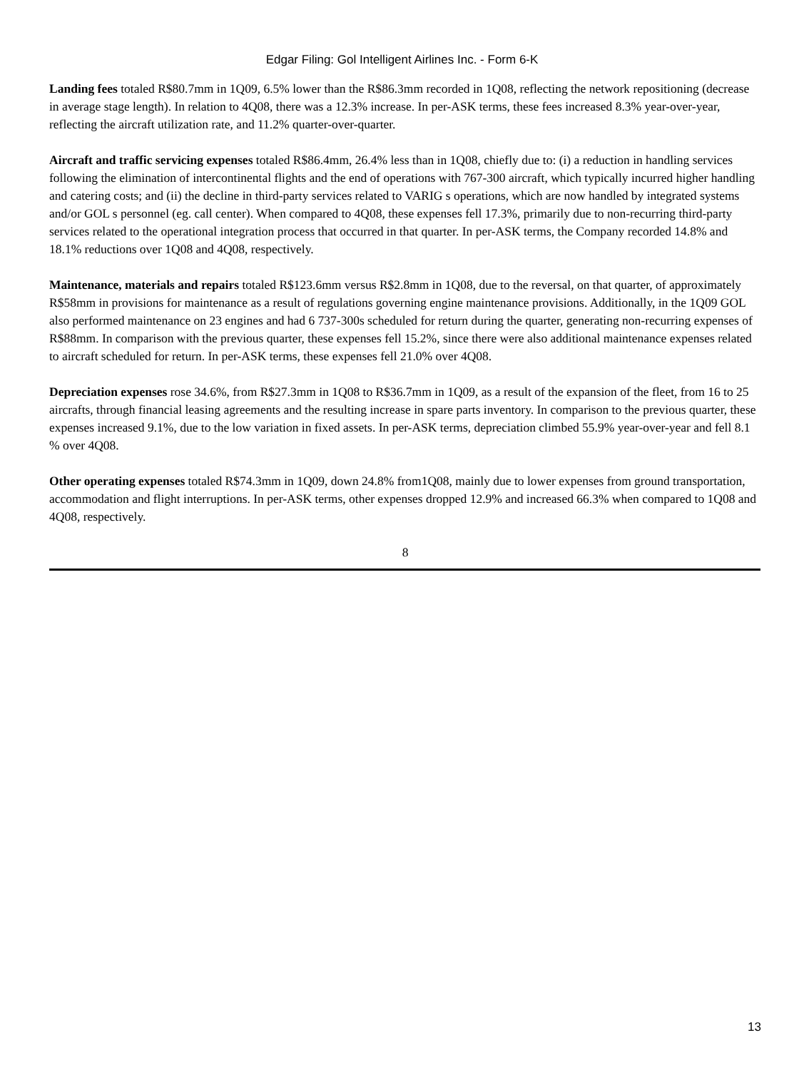Edgar Filing: Gol Intelligent Airlines Inc. - Form 6-K
Landing fees totaled R$80.7mm in 1Q09, 6.5% lower than the R$86.3mm recorded in 1Q08, reflecting the network repositioning (decrease in average stage length). In relation to 4Q08, there was a 12.3% increase. In per-ASK terms, these fees increased 8.3% year-over-year, reflecting the aircraft utilization rate, and 11.2% quarter-over-quarter.
Aircraft and traffic servicing expenses totaled R$86.4mm, 26.4% less than in 1Q08, chiefly due to: (i) a reduction in handling services following the elimination of intercontinental flights and the end of operations with 767-300 aircraft, which typically incurred higher handling and catering costs; and (ii) the decline in third-party services related to VARIG s operations, which are now handled by integrated systems and/or GOL s personnel (eg. call center). When compared to 4Q08, these expenses fell 17.3%, primarily due to non-recurring third-party services related to the operational integration process that occurred in that quarter. In per-ASK terms, the Company recorded 14.8% and 18.1% reductions over 1Q08 and 4Q08, respectively.
Maintenance, materials and repairs totaled R$123.6mm versus R$2.8mm in 1Q08, due to the reversal, on that quarter, of approximately R$58mm in provisions for maintenance as a result of regulations governing engine maintenance provisions. Additionally, in the 1Q09 GOL also performed maintenance on 23 engines and had 6 737-300s scheduled for return during the quarter, generating non-recurring expenses of R$88mm. In comparison with the previous quarter, these expenses fell 15.2%, since there were also additional maintenance expenses related to aircraft scheduled for return. In per-ASK terms, these expenses fell 21.0% over 4Q08.
Depreciation expenses rose 34.6%, from R$27.3mm in 1Q08 to R$36.7mm in 1Q09, as a result of the expansion of the fleet, from 16 to 25 aircrafts, through financial leasing agreements and the resulting increase in spare parts inventory. In comparison to the previous quarter, these expenses increased 9.1%, due to the low variation in fixed assets. In per-ASK terms, depreciation climbed 55.9% year-over-year and fell 8.1 % over 4Q08.
Other operating expenses totaled R$74.3mm in 1Q09, down 24.8% from1Q08, mainly due to lower expenses from ground transportation, accommodation and flight interruptions. In per-ASK terms, other expenses dropped 12.9% and increased 66.3% when compared to 1Q08 and 4Q08, respectively.
8
13